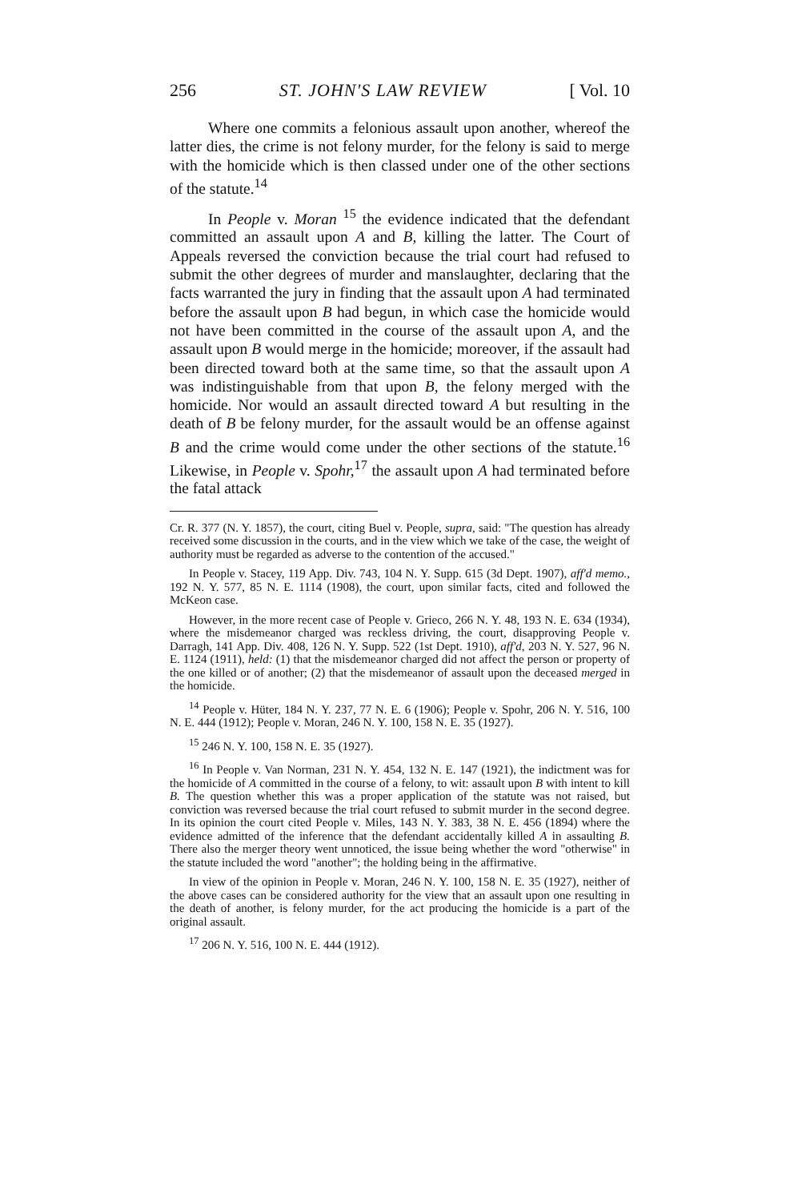256 ST. JOHN'S LAW REVIEW [ Vol. 10
Where one commits a felonious assault upon another, whereof the latter dies, the crime is not felony murder, for the felony is said to merge with the homicide which is then classed under one of the other sections of the statute.<sup>14</sup>
In People v. Moran <sup>15</sup> the evidence indicated that the defendant committed an assault upon A and B, killing the latter. The Court of Appeals reversed the conviction because the trial court had refused to submit the other degrees of murder and manslaughter, declaring that the facts warranted the jury in finding that the assault upon A had terminated before the assault upon B had begun, in which case the homicide would not have been committed in the course of the assault upon A, and the assault upon B would merge in the homicide; moreover, if the assault had been directed toward both at the same time, so that the assault upon A was indistinguishable from that upon B, the felony merged with the homicide. Nor would an assault directed toward A but resulting in the death of B be felony murder, for the assault would be an offense against B and the crime would come under the other sections of the statute.<sup>16</sup> Likewise, in People v. Spohr,<sup>17</sup> the assault upon A had terminated before the fatal attack
Cr. R. 377 (N. Y. 1857), the court, citing Buel v. People, supra, said: "The question has already received some discussion in the courts, and in the view which we take of the case, the weight of authority must be regarded as adverse to the contention of the accused."
In People v. Stacey, 119 App. Div. 743, 104 N. Y. Supp. 615 (3d Dept. 1907), aff'd memo., 192 N. Y. 577, 85 N. E. 1114 (1908), the court, upon similar facts, cited and followed the McKeon case.
However, in the more recent case of People v. Grieco, 266 N. Y. 48, 193 N. E. 634 (1934), where the misdemeanor charged was reckless driving, the court, disapproving People v. Darragh, 141 App. Div. 408, 126 N. Y. Supp. 522 (1st Dept. 1910), aff'd, 203 N. Y. 527, 96 N. E. 1124 (1911), held: (1) that the misdemeanor charged did not affect the person or property of the one killed or of another; (2) that the misdemeanor of assault upon the deceased merged in the homicide.
<sup>14</sup> People v. Hüter, 184 N. Y. 237, 77 N. E. 6 (1906); People v. Spohr, 206 N. Y. 516, 100 N. E. 444 (1912); People v. Moran, 246 N. Y. 100, 158 N. E. 35 (1927).
<sup>15</sup> 246 N. Y. 100, 158 N. E. 35 (1927).
<sup>16</sup> In People v. Van Norman, 231 N. Y. 454, 132 N. E. 147 (1921), the indictment was for the homicide of A committed in the course of a felony, to wit: assault upon B with intent to kill B. The question whether this was a proper application of the statute was not raised, but conviction was reversed because the trial court refused to submit murder in the second degree. In its opinion the court cited People v. Miles, 143 N. Y. 383, 38 N. E. 456 (1894) where the evidence admitted of the inference that the defendant accidentally killed A in assaulting B. There also the merger theory went unnoticed, the issue being whether the word "otherwise" in the statute included the word "another"; the holding being in the affirmative.
In view of the opinion in People v. Moran, 246 N. Y. 100, 158 N. E. 35 (1927), neither of the above cases can be considered authority for the view that an assault upon one resulting in the death of another, is felony murder, for the act producing the homicide is a part of the original assault.
<sup>17</sup> 206 N. Y. 516, 100 N. E. 444 (1912).